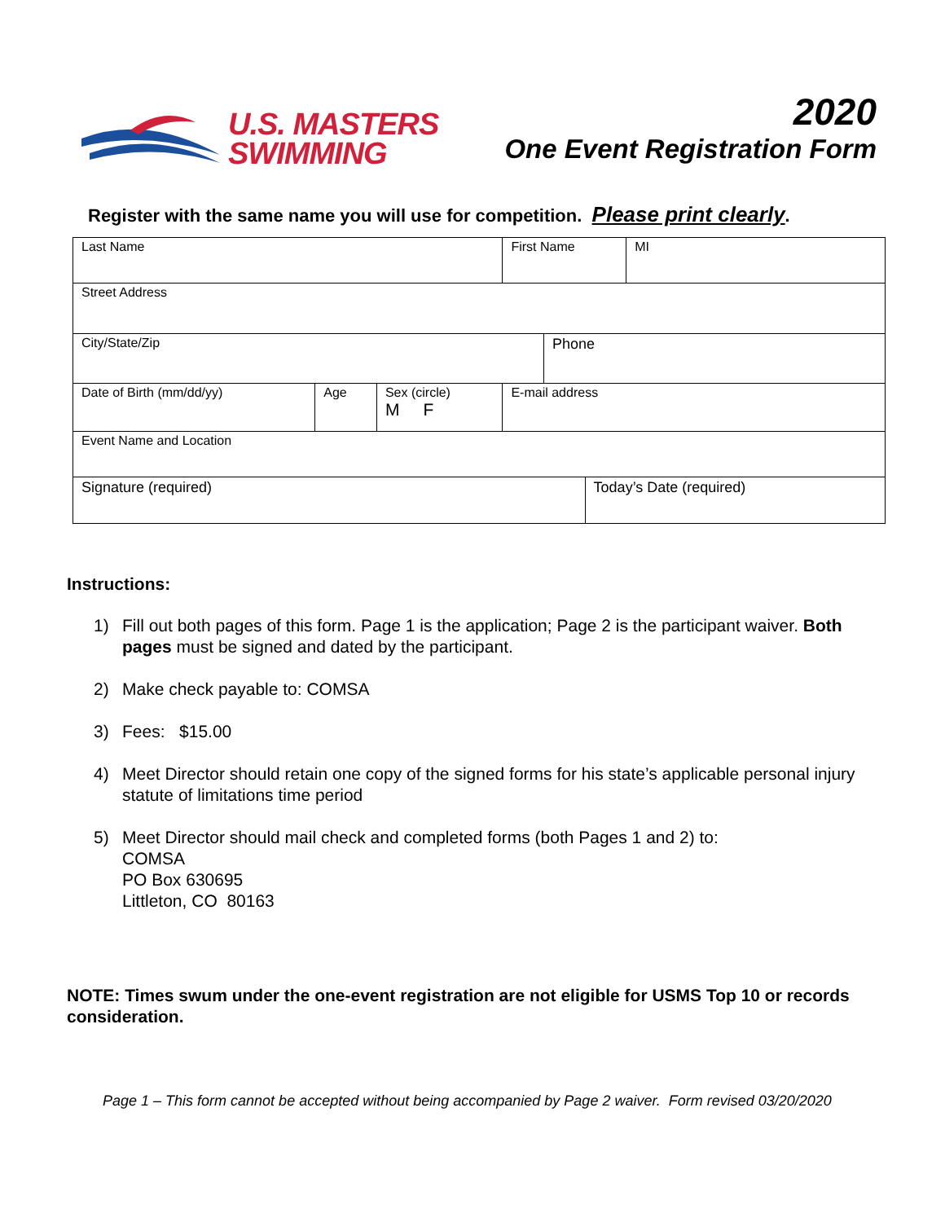U.S. MASTERS
SWIMMING
2020
One Event Registration Form
Register with the same name you will use for competition. Please print clearly.
| Last Name | | | | First Name | | | MI |
| Street Address | | | | | | | |
| City/State/Zip | | | | | Phone | | |
| Date of Birth (mm/dd/yy) | Age | Sex (circle) M F | E-mail address | | | | |
| Event Name and Location | | | | | | | |
| Signature (required) | | | | | | Today’s Date (required) | |
Instructions:
1) Fill out both pages of this form. Page 1 is the application; Page 2 is the participant waiver. Both pages must be signed and dated by the participant.
2) Make check payable to: COMSA
3) Fees: $15.00
4) Meet Director should retain one copy of the signed forms for his state’s applicable personal injury statute of limitations time period
5) Meet Director should mail check and completed forms (both Pages 1 and 2) to:
COMSA
PO Box 630695
Littleton, CO 80163
NOTE: Times swum under the one-event registration are not eligible for USMS Top 10 or records consideration.
Page 1 – This form cannot be accepted without being accompanied by Page 2 waiver. Form revised 03/20/2020